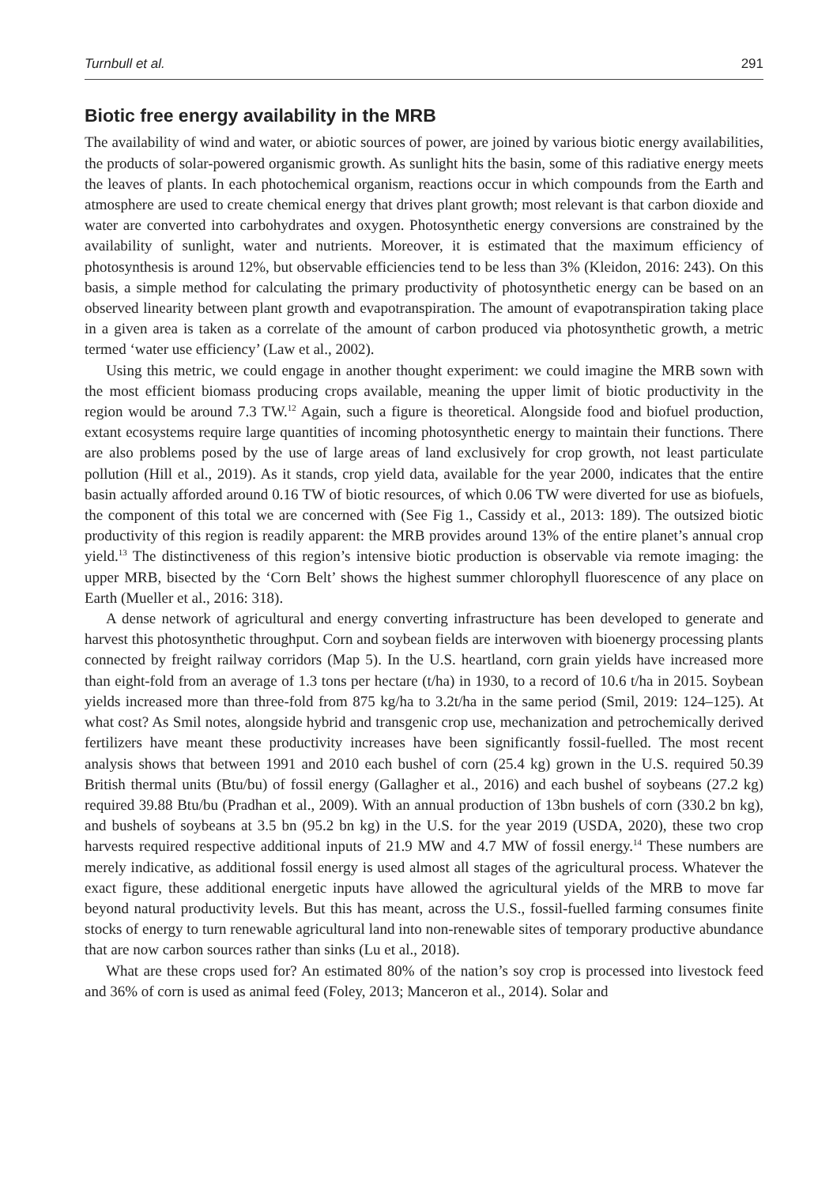Turnbull et al. 291
Biotic free energy availability in the MRB
The availability of wind and water, or abiotic sources of power, are joined by various biotic energy availabilities, the products of solar-powered organismic growth. As sunlight hits the basin, some of this radiative energy meets the leaves of plants. In each photochemical organism, reactions occur in which compounds from the Earth and atmosphere are used to create chemical energy that drives plant growth; most relevant is that carbon dioxide and water are converted into carbohydrates and oxygen. Photosynthetic energy conversions are constrained by the availability of sunlight, water and nutrients. Moreover, it is estimated that the maximum efficiency of photosynthesis is around 12%, but observable efficiencies tend to be less than 3% (Kleidon, 2016: 243). On this basis, a simple method for calculating the primary productivity of photosynthetic energy can be based on an observed linearity between plant growth and evapotranspiration. The amount of evapotranspiration taking place in a given area is taken as a correlate of the amount of carbon produced via photosynthetic growth, a metric termed ‘water use efficiency’ (Law et al., 2002).
Using this metric, we could engage in another thought experiment: we could imagine the MRB sown with the most efficient biomass producing crops available, meaning the upper limit of biotic productivity in the region would be around 7.3 TW.<sup>12</sup> Again, such a figure is theoretical. Alongside food and biofuel production, extant ecosystems require large quantities of incoming photosynthetic energy to maintain their functions. There are also problems posed by the use of large areas of land exclusively for crop growth, not least particulate pollution (Hill et al., 2019). As it stands, crop yield data, available for the year 2000, indicates that the entire basin actually afforded around 0.16 TW of biotic resources, of which 0.06 TW were diverted for use as biofuels, the component of this total we are concerned with (See Fig 1., Cassidy et al., 2013: 189). The outsized biotic productivity of this region is readily apparent: the MRB provides around 13% of the entire planet’s annual crop yield.<sup>13</sup> The distinctiveness of this region’s intensive biotic production is observable via remote imaging: the upper MRB, bisected by the ‘Corn Belt’ shows the highest summer chlorophyll fluorescence of any place on Earth (Mueller et al., 2016: 318).
A dense network of agricultural and energy converting infrastructure has been developed to generate and harvest this photosynthetic throughput. Corn and soybean fields are interwoven with bioenergy processing plants connected by freight railway corridors (Map 5). In the U.S. heartland, corn grain yields have increased more than eight-fold from an average of 1.3 tons per hectare (t/ha) in 1930, to a record of 10.6 t/ha in 2015. Soybean yields increased more than three-fold from 875 kg/ha to 3.2t/ha in the same period (Smil, 2019: 124–125). At what cost? As Smil notes, alongside hybrid and transgenic crop use, mechanization and petrochemically derived fertilizers have meant these productivity increases have been significantly fossil-fuelled. The most recent analysis shows that between 1991 and 2010 each bushel of corn (25.4 kg) grown in the U.S. required 50.39 British thermal units (Btu/bu) of fossil energy (Gallagher et al., 2016) and each bushel of soybeans (27.2 kg) required 39.88 Btu/bu (Pradhan et al., 2009). With an annual production of 13bn bushels of corn (330.2 bn kg), and bushels of soybeans at 3.5 bn (95.2 bn kg) in the U.S. for the year 2019 (USDA, 2020), these two crop harvests required respective additional inputs of 21.9 MW and 4.7 MW of fossil energy.<sup>14</sup> These numbers are merely indicative, as additional fossil energy is used almost all stages of the agricultural process. Whatever the exact figure, these additional energetic inputs have allowed the agricultural yields of the MRB to move far beyond natural productivity levels. But this has meant, across the U.S., fossil-fuelled farming consumes finite stocks of energy to turn renewable agricultural land into non-renewable sites of temporary productive abundance that are now carbon sources rather than sinks (Lu et al., 2018).
What are these crops used for? An estimated 80% of the nation’s soy crop is processed into livestock feed and 36% of corn is used as animal feed (Foley, 2013; Manceron et al., 2014). Solar and